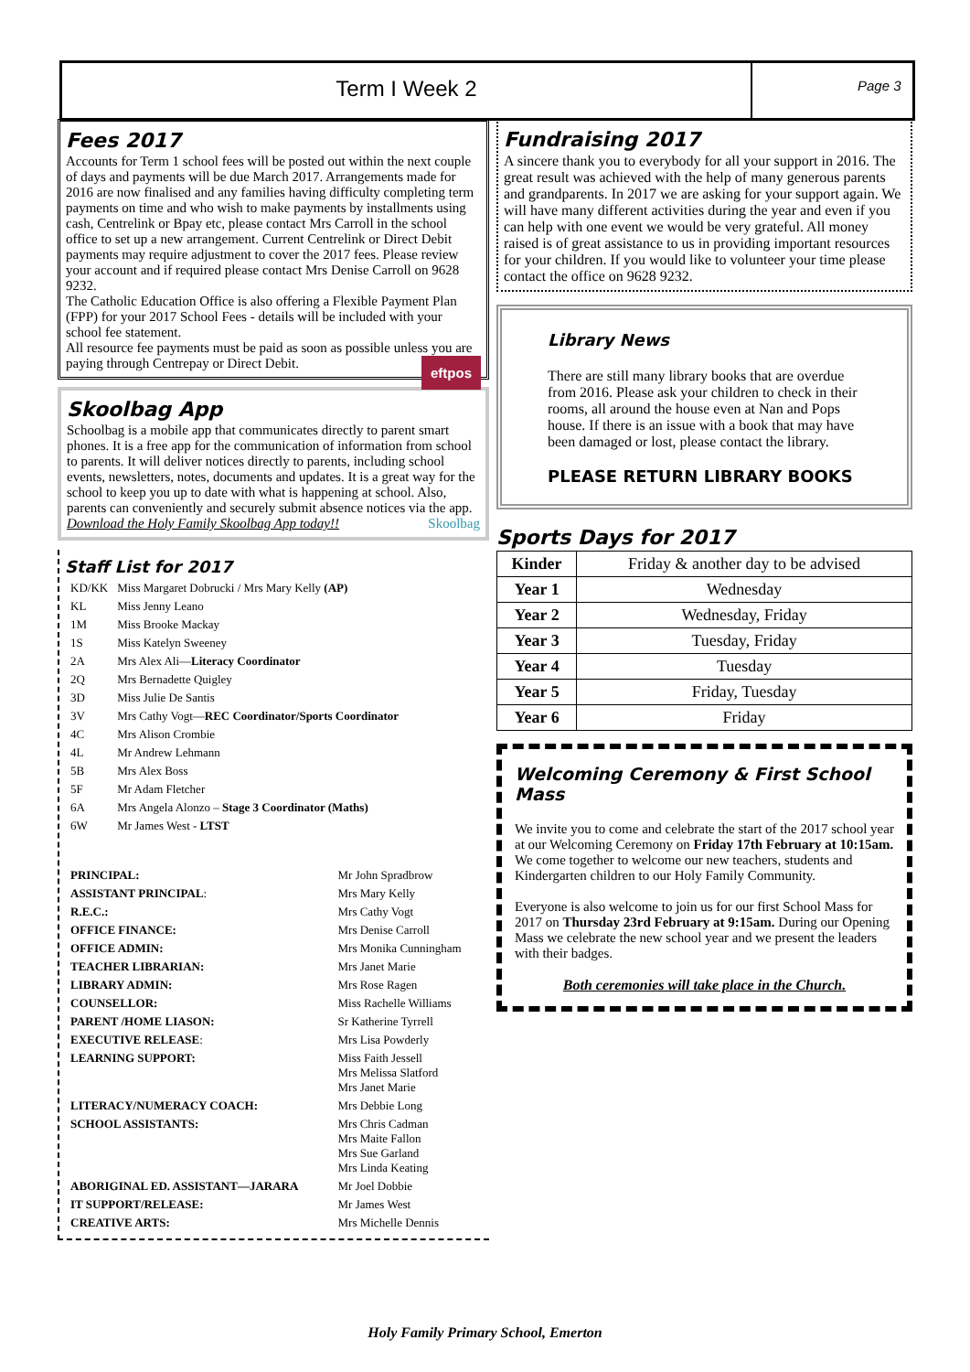Term I Week 2
Page 3
Fees 2017
Accounts for Term 1 school fees will be posted out within the next couple of days and payments will be due March 2017. Arrangements made for 2016 are now finalised and any families having difficulty completing term payments on time and who wish to make payments by installments using cash, Centrelink or Bpay etc, please contact Mrs Carroll in the school office to set up a new arrangement. Current Centrelink or Direct Debit payments may require adjustment to cover the 2017 fees. Please review your account and if required please contact Mrs Denise Carroll on 9628 9232.
The Catholic Education Office is also offering a Flexible Payment Plan (FPP) for your 2017 School Fees - details will be included with your school fee statement.
All resource fee payments must be paid as soon as possible unless you are paying through Centrepay or Direct Debit. eftpos
Skoolbag App
Schoolbag is a mobile app that communicates directly to parent smart phones. It is a free app for the communication of information from school to parents. It will deliver notices directly to parents, including school events, newsletters, notes, documents and updates. It is a great way for the school to keep you up to date with what is happening at school. Also, parents can conveniently and securely submit absence notices via the app.
Download the Holy Family Skoolbag App today!! Skoolbag
Staff List for 2017
| KD/KK | Miss Margaret Dobrucki / Mrs Mary Kelly (AP) |
| KL | Miss Jenny Leano |
| 1M | Miss Brooke Mackay |
| 1S | Miss Katelyn Sweeney |
| 2A | Mrs Alex Ali— Literacy Coordinator |
| 2Q | Mrs Bernadette Quigley |
| 3D | Miss Julie De Santis |
| 3V | Mrs Cathy Vogt— REC Coordinator/Sports Coordinator |
| 4C | Mrs Alison Crombie |
| 4L | Mr Andrew Lehmann |
| 5B | Mrs Alex Boss |
| 5F | Mr Adam Fletcher |
| 6A | Mrs Angela Alonzo – Stage 3 Coordinator (Maths) |
| 6W | Mr James West - LTST |
| PRINCIPAL: | Mr John Spradbrow |
| ASSISTANT PRINCIPAL : | Mrs Mary Kelly |
| R.E.C.: | Mrs Cathy Vogt |
| OFFICE FINANCE: | Mrs Denise Carroll |
| OFFICE ADMIN: | Mrs Monika Cunningham |
| TEACHER LIBRARIAN: | Mrs Janet Marie |
| LIBRARY ADMIN: | Mrs Rose Ragen |
| COUNSELLOR: | Miss Rachelle Williams |
| PARENT /HOME LIASON: | Sr Katherine Tyrrell |
| EXECUTIVE RELEASE : | Mrs Lisa Powderly |
| LEARNING SUPPORT: | Miss Faith Jessell Mrs Melissa Slatford Mrs Janet Marie |
| LITERACY/NUMERACY COACH: | Mrs Debbie Long |
| SCHOOL ASSISTANTS: | Mrs Chris Cadman Mrs Maite Fallon Mrs Sue Garland Mrs Linda Keating |
| ABORIGINAL ED. ASSISTANT—JARARA | Mr Joel Dobbie |
| IT SUPPORT/RELEASE: | Mr James West |
| CREATIVE ARTS: | Mrs Michelle Dennis |
Fundraising 2017
A sincere thank you to everybody for all your support in 2016. The great result was achieved with the help of many generous parents and grandparents. In 2017 we are asking for your support again. We will have many different activities during the year and even if you can help with one event we would be very grateful. All money raised is of great assistance to us in providing important resources for your children. If you would like to volunteer your time please contact the office on 9628 9232.
Library News
There are still many library books that are overdue from 2016. Please ask your children to check in their rooms, all around the house even at Nan and Pops house. If there is an issue with a book that may have been damaged or lost, please contact the library.
PLEASE RETURN LIBRARY BOOKS
Sports Days for 2017
| Kinder | Friday & another day to be advised |
| Year 1 | Wednesday |
| Year 2 | Wednesday, Friday |
| Year 3 | Tuesday, Friday |
| Year 4 | Tuesday |
| Year 5 | Friday, Tuesday |
| Year 6 | Friday |
Welcoming Ceremony & First School Mass
We invite you to come and celebrate the start of the 2017 school year at our Welcoming Ceremony on Friday 17th February at 10:15am. We come together to welcome our new teachers, students and Kindergarten children to our Holy Family Community.
Everyone is also welcome to join us for our first School Mass for 2017 on Thursday 23rd February at 9:15am. During our Opening Mass we celebrate the new school year and we present the leaders with their badges.
Both ceremonies will take place in the Church.
Holy Family Primary School, Emerton